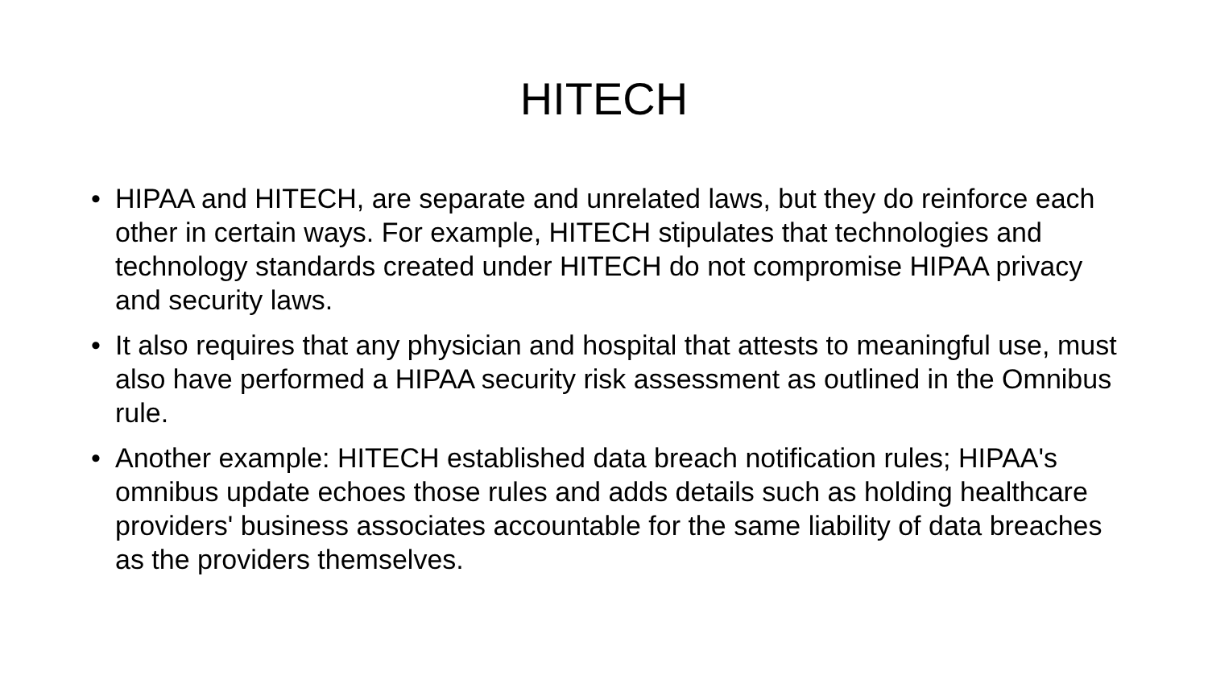HITECH
• HIPAA and HITECH, are separate and unrelated laws, but they do reinforce each other in certain ways. For example, HITECH stipulates that technologies and technology standards created under HITECH do not compromise HIPAA privacy and security laws.
• It also requires that any physician and hospital that attests to meaningful use, must also have performed a HIPAA security risk assessment as outlined in the Omnibus rule.
• Another example: HITECH established data breach notification rules; HIPAA's omnibus update echoes those rules and adds details such as holding healthcare providers' business associates accountable for the same liability of data breaches as the providers themselves.